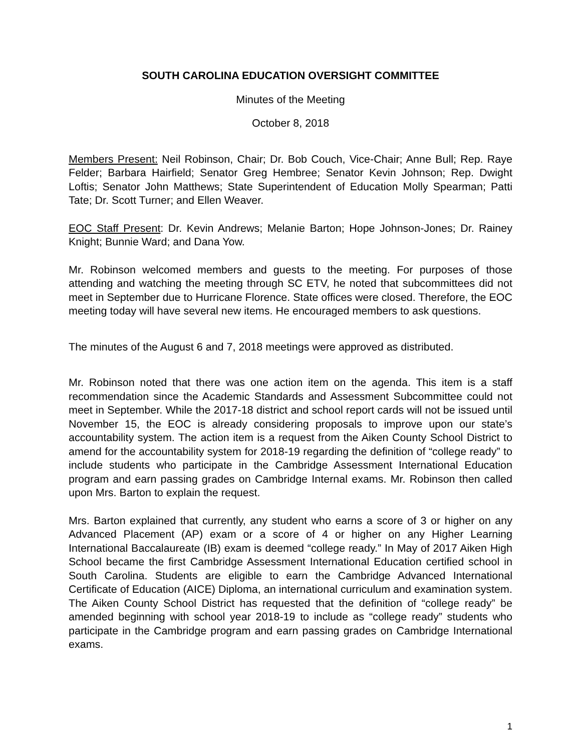SOUTH CAROLINA EDUCATION OVERSIGHT COMMITTEE
Minutes of the Meeting
October 8, 2018
Members Present: Neil Robinson, Chair; Dr. Bob Couch, Vice-Chair; Anne Bull; Rep. Raye Felder; Barbara Hairfield; Senator Greg Hembree; Senator Kevin Johnson; Rep. Dwight Loftis; Senator John Matthews; State Superintendent of Education Molly Spearman; Patti Tate; Dr. Scott Turner; and Ellen Weaver.
EOC Staff Present: Dr. Kevin Andrews; Melanie Barton; Hope Johnson-Jones; Dr. Rainey Knight; Bunnie Ward; and Dana Yow.
Mr. Robinson welcomed members and guests to the meeting. For purposes of those attending and watching the meeting through SC ETV, he noted that subcommittees did not meet in September due to Hurricane Florence. State offices were closed. Therefore, the EOC meeting today will have several new items. He encouraged members to ask questions.
The minutes of the August 6 and 7, 2018 meetings were approved as distributed.
Mr. Robinson noted that there was one action item on the agenda. This item is a staff recommendation since the Academic Standards and Assessment Subcommittee could not meet in September. While the 2017-18 district and school report cards will not be issued until November 15, the EOC is already considering proposals to improve upon our state’s accountability system. The action item is a request from the Aiken County School District to amend for the accountability system for 2018-19 regarding the definition of “college ready” to include students who participate in the Cambridge Assessment International Education program and earn passing grades on Cambridge Internal exams. Mr. Robinson then called upon Mrs. Barton to explain the request.
Mrs. Barton explained that currently, any student who earns a score of 3 or higher on any Advanced Placement (AP) exam or a score of 4 or higher on any Higher Learning International Baccalaureate (IB) exam is deemed “college ready.” In May of 2017 Aiken High School became the first Cambridge Assessment International Education certified school in South Carolina. Students are eligible to earn the Cambridge Advanced International Certificate of Education (AICE) Diploma, an international curriculum and examination system. The Aiken County School District has requested that the definition of “college ready” be amended beginning with school year 2018-19 to include as “college ready” students who participate in the Cambridge program and earn passing grades on Cambridge International exams.
1